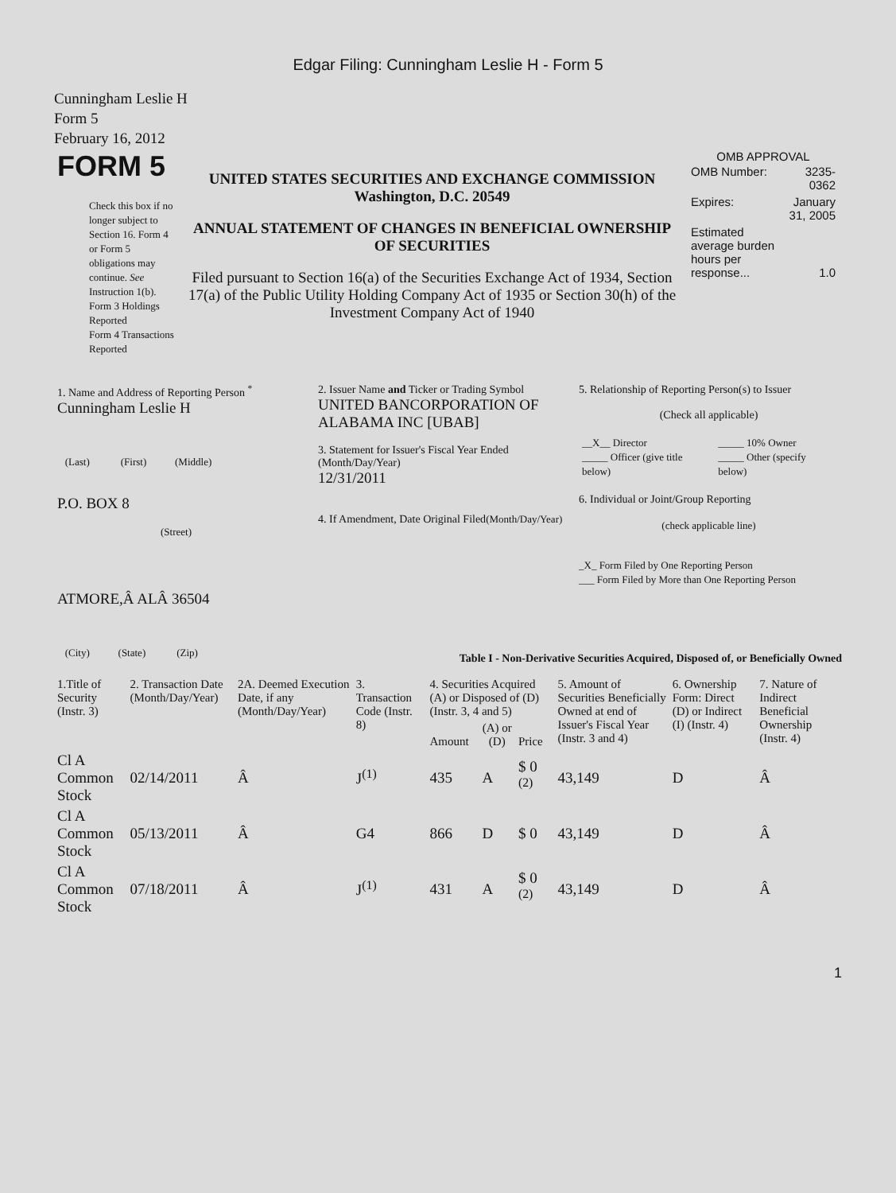Edgar Filing: Cunningham Leslie H - Form 5
Cunningham Leslie H
Form 5
February 16, 2012
| FORM 5 Check this box if no longer subject to Section 16. Form 4 or Form 5 obligations may continue. See Instruction 1(b). Form 3 Holdings Reported Form 4 Transactions Reported | UNITED STATES SECURITIES AND EXCHANGE COMMISSION Washington, D.C. 20549 ANNUAL STATEMENT OF CHANGES IN BENEFICIAL OWNERSHIP OF SECURITIES Filed pursuant to Section 16(a) of the Securities Exchange Act of 1934, Section 17(a) of the Public Utility Holding Company Act of 1935 or Section 30(h) of the Investment Company Act of 1940 | OMB APPROVAL / OMB Number: / 3235-0362 / / Expires: / January 31, 2005 / / Estimated average burden hours per response... / 1.0 / |
| 1. Name and Address of Reporting Person <sup>*</sup> Cunningham Leslie H (Last) (First) (Middle) P.O. BOX 8 (Street) ATMORE,Â ALÂ 36504 (City) (State) (Zip) | 2. Issuer Name and Ticker or Trading Symbol UNITED BANCORPORATION OF ALABAMA INC [UBAB] 3. Statement for Issuer's Fiscal Year Ended (Month/Day/Year) 12/31/2011 4. If Amendment, Date Original Filed (Month/Day/Year) | 5. Relationship of Reporting Person(s) to Issuer (Check all applicable) / __X__ Director _____ Officer (give title below) / _____ 10% Owner _____ Other (specify below) / 6. Individual or Joint/Group Reporting (check applicable line) _X_ Form Filed by One Reporting Person ___ Form Filed by More than One Reporting Person |
Table I - Non-Derivative Securities Acquired, Disposed of, or Beneficially Owned
| 1.Title of Security (Instr. 3) | 2. Transaction Date (Month/Day/Year) | 2A. Deemed Execution Date, if any (Month/Day/Year) | 3. Transaction Code (Instr. 8) | 4. Securities Acquired (A) or Disposed of (D) (Instr. 3, 4 and 5) | | | 5. Amount of Securities Beneficially Owned at end of Issuer's Fiscal Year (Instr. 3 and 4) | 6. Ownership Form: Direct (D) or Indirect (I) (Instr. 4) | 7. Nature of Indirect Beneficial Ownership (Instr. 4) |
| --- | --- | --- | --- | --- | --- | --- | --- | --- | --- |
| | | | | Amount | (A) or (D) | Price | | | |
| Cl A Common Stock | 02/14/2011 | Â | J<sup>(1)</sup> | 435 | A | $ 0 <sup>(2)</sup> | 43,149 | D | Â |
| Cl A Common Stock | 05/13/2011 | Â | G4 | 866 | D | $ 0 | 43,149 | D | Â |
| Cl A Common Stock | 07/18/2011 | Â | J<sup>(1)</sup> | 431 | A | $ 0 <sup>(2)</sup> | 43,149 | D | Â |
1